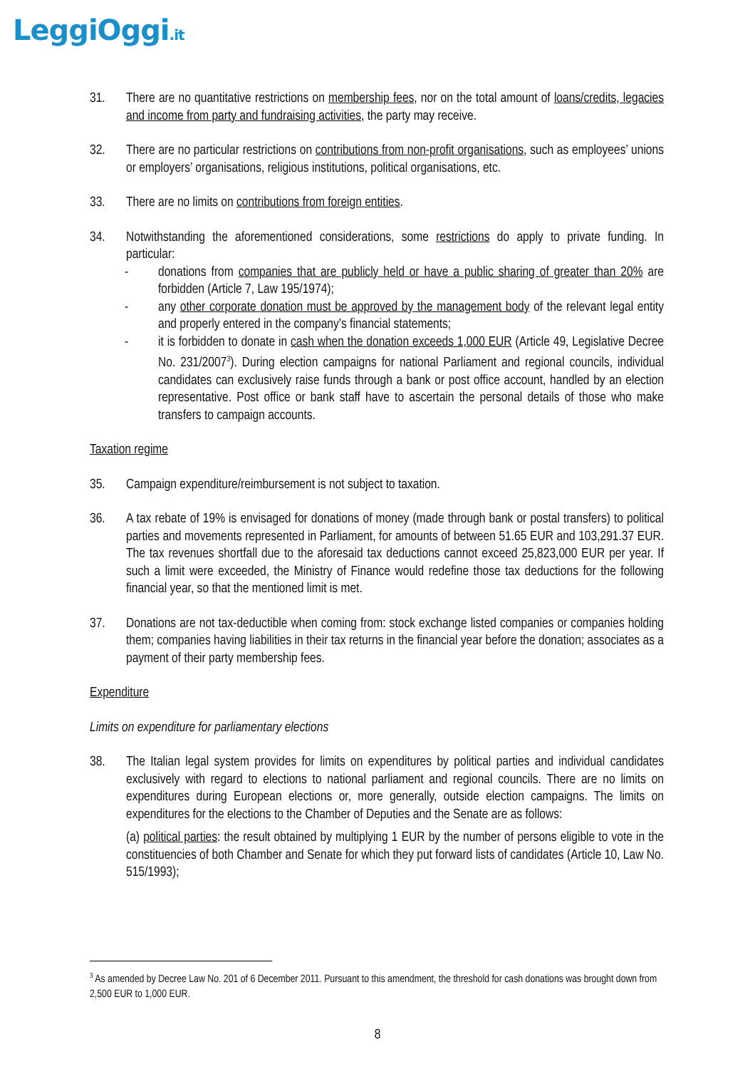LeggiOggi.it
31. There are no quantitative restrictions on membership fees, nor on the total amount of loans/credits, legacies and income from party and fundraising activities, the party may receive.
32. There are no particular restrictions on contributions from non-profit organisations, such as employees’ unions or employers’ organisations, religious institutions, political organisations, etc.
33. There are no limits on contributions from foreign entities.
34. Notwithstanding the aforementioned considerations, some restrictions do apply to private funding. In particular:
- donations from companies that are publicly held or have a public sharing of greater than 20% are forbidden (Article 7, Law 195/1974);
- any other corporate donation must be approved by the management body of the relevant legal entity and properly entered in the company’s financial statements;
- it is forbidden to donate in cash when the donation exceeds 1,000 EUR (Article 49, Legislative Decree No. 231/2007<sup>3</sup>). During election campaigns for national Parliament and regional councils, individual candidates can exclusively raise funds through a bank or post office account, handled by an election representative. Post office or bank staff have to ascertain the personal details of those who make transfers to campaign accounts.
Taxation regime
35. Campaign expenditure/reimbursement is not subject to taxation.
36. A tax rebate of 19% is envisaged for donations of money (made through bank or postal transfers) to political parties and movements represented in Parliament, for amounts of between 51.65 EUR and 103,291.37 EUR. The tax revenues shortfall due to the aforesaid tax deductions cannot exceed 25,823,000 EUR per year. If such a limit were exceeded, the Ministry of Finance would redefine those tax deductions for the following financial year, so that the mentioned limit is met.
37. Donations are not tax-deductible when coming from: stock exchange listed companies or companies holding them; companies having liabilities in their tax returns in the financial year before the donation; associates as a payment of their party membership fees.
Expenditure
Limits on expenditure for parliamentary elections
38. The Italian legal system provides for limits on expenditures by political parties and individual candidates exclusively with regard to elections to national parliament and regional councils. There are no limits on expenditures during European elections or, more generally, outside election campaigns. The limits on expenditures for the elections to the Chamber of Deputies and the Senate are as follows:
(a) political parties: the result obtained by multiplying 1 EUR by the number of persons eligible to vote in the constituencies of both Chamber and Senate for which they put forward lists of candidates (Article 10, Law No. 515/1993);
<sup>3</sup> As amended by Decree Law No. 201 of 6 December 2011. Pursuant to this amendment, the threshold for cash donations was brought down from 2,500 EUR to 1,000 EUR.
8